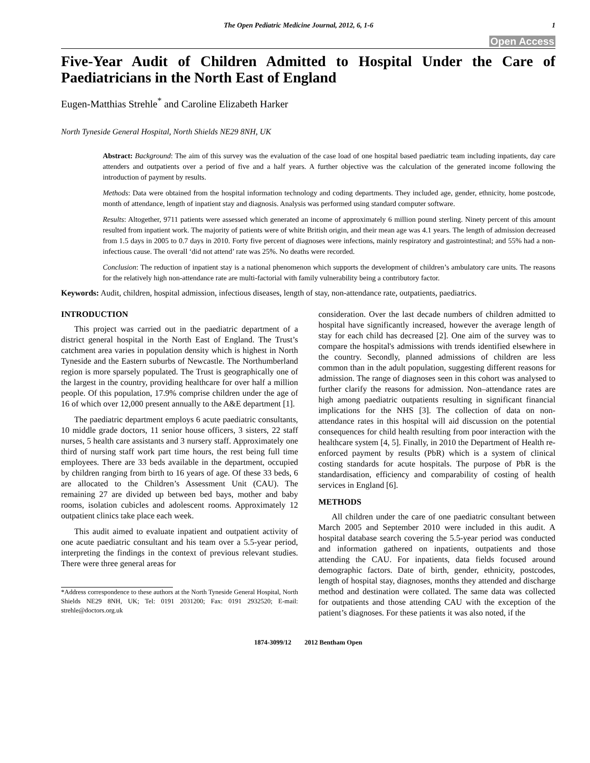The Open Pediatric Medicine Journal, 2012, 6, 1-6 1
Open Access
Five-Year Audit of Children Admitted to Hospital Under the Care of Paediatricians in the North East of England
Eugen-Matthias Strehle<sup>*</sup> and Caroline Elizabeth Harker
North Tyneside General Hospital, North Shields NE29 8NH, UK
Abstract: Background: The aim of this survey was the evaluation of the case load of one hospital based paediatric team including inpatients, day care attenders and outpatients over a period of five and a half years. A further objective was the calculation of the generated income following the introduction of payment by results.
Methods: Data were obtained from the hospital information technology and coding departments. They included age, gender, ethnicity, home postcode, month of attendance, length of inpatient stay and diagnosis. Analysis was performed using standard computer software.
Results: Altogether, 9711 patients were assessed which generated an income of approximately 6 million pound sterling. Ninety percent of this amount resulted from inpatient work. The majority of patients were of white British origin, and their mean age was 4.1 years. The length of admission decreased from 1.5 days in 2005 to 0.7 days in 2010. Forty five percent of diagnoses were infections, mainly respiratory and gastrointestinal; and 55% had a non-infectious cause. The overall ‘did not attend’ rate was 25%. No deaths were recorded.
Conclusion: The reduction of inpatient stay is a national phenomenon which supports the development of children’s ambulatory care units. The reasons for the relatively high non-attendance rate are multi-factorial with family vulnerability being a contributory factor.
Keywords: Audit, children, hospital admission, infectious diseases, length of stay, non-attendance rate, outpatients, paediatrics.
INTRODUCTION
This project was carried out in the paediatric department of a district general hospital in the North East of England. The Trust’s catchment area varies in population density which is highest in North Tyneside and the Eastern suburbs of Newcastle. The Northumberland region is more sparsely populated. The Trust is geographically one of the largest in the country, providing healthcare for over half a million people. Of this population, 17.9% comprise children under the age of 16 of which over 12,000 present annually to the A&E department [1].
The paediatric department employs 6 acute paediatric consultants, 10 middle grade doctors, 11 senior house officers, 3 sisters, 22 staff nurses, 5 health care assistants and 3 nursery staff. Approximately one third of nursing staff work part time hours, the rest being full time employees. There are 33 beds available in the department, occupied by children ranging from birth to 16 years of age. Of these 33 beds, 6 are allocated to the Children’s Assessment Unit (CAU). The remaining 27 are divided up between bed bays, mother and baby rooms, isolation cubicles and adolescent rooms. Approximately 12 outpatient clinics take place each week.
This audit aimed to evaluate inpatient and outpatient activity of one acute paediatric consultant and his team over a 5.5-year period, interpreting the findings in the context of previous relevant studies. There were three general areas for
*Address correspondence to these authors at the North Tyneside General Hospital, North Shields NE29 8NH, UK; Tel: 0191 2031200; Fax: 0191 2932520; E-mail: strehle@doctors.org.uk
consideration. Over the last decade numbers of children admitted to hospital have significantly increased, however the average length of stay for each child has decreased [2]. One aim of the survey was to compare the hospital's admissions with trends identified elsewhere in the country. Secondly, planned admissions of children are less common than in the adult population, suggesting different reasons for admission. The range of diagnoses seen in this cohort was analysed to further clarify the reasons for admission. Non–attendance rates are high among paediatric outpatients resulting in significant financial implications for the NHS [3]. The collection of data on non-attendance rates in this hospital will aid discussion on the potential consequences for child health resulting from poor interaction with the healthcare system [4, 5]. Finally, in 2010 the Department of Health re-enforced payment by results (PbR) which is a system of clinical costing standards for acute hospitals. The purpose of PbR is the standardisation, efficiency and comparability of costing of health services in England [6].
METHODS
All children under the care of one paediatric consultant between March 2005 and September 2010 were included in this audit. A hospital database search covering the 5.5-year period was conducted and information gathered on inpatients, outpatients and those attending the CAU. For inpatients, data fields focused around demographic factors. Date of birth, gender, ethnicity, postcodes, length of hospital stay, diagnoses, months they attended and discharge method and destination were collated. The same data was collected for outpatients and those attending CAU with the exception of the patient’s diagnoses. For these patients it was also noted, if the
1874-3099/12 2012 Bentham Open